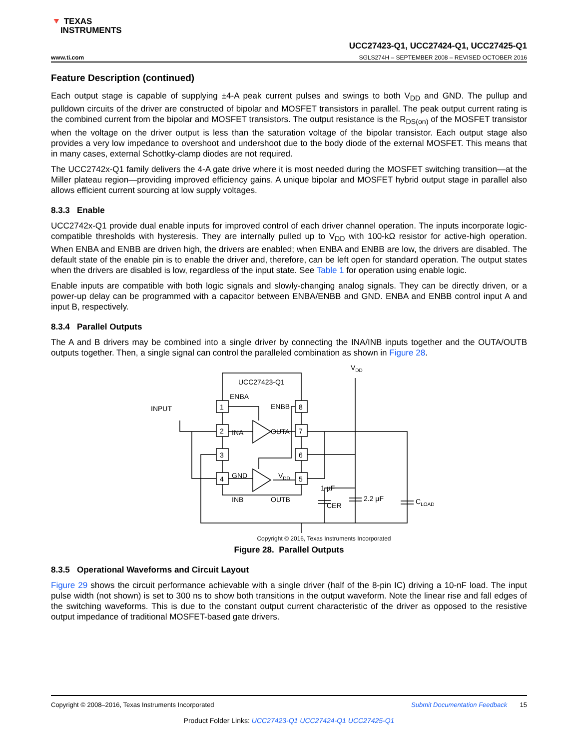🔻 TEXAS
INSTRUMENTS
UCC27423-Q1, UCC27424-Q1, UCC27425-Q1
www.ti.com SGLS274H – SEPTEMBER 2008 – REVISED OCTOBER 2016
Feature Description (continued)
Each output stage is capable of supplying ±4-A peak current pulses and swings to both V<sub>DD</sub> and GND. The pullup and pulldown circuits of the driver are constructed of bipolar and MOSFET transistors in parallel. The peak output current rating is the combined current from the bipolar and MOSFET transistors. The output resistance is the R<sub>DS(on)</sub> of the MOSFET transistor when the voltage on the driver output is less than the saturation voltage of the bipolar transistor. Each output stage also provides a very low impedance to overshoot and undershoot due to the body diode of the external MOSFET. This means that in many cases, external Schottky-clamp diodes are not required.
The UCC2742x-Q1 family delivers the 4-A gate drive where it is most needed during the MOSFET switching transition—at the Miller plateau region—providing improved efficiency gains. A unique bipolar and MOSFET hybrid output stage in parallel also allows efficient current sourcing at low supply voltages.
8.3.3 Enable
UCC2742x-Q1 provide dual enable inputs for improved control of each driver channel operation. The inputs incorporate logic-compatible thresholds with hysteresis. They are internally pulled up to V<sub>DD</sub> with 100-kΩ resistor for active-high operation. When ENBA and ENBB are driven high, the drivers are enabled; when ENBA and ENBB are low, the drivers are disabled. The default state of the enable pin is to enable the driver and, therefore, can be left open for standard operation. The output states when the drivers are disabled is low, regardless of the input state. See Table 1 for operation using enable logic.
Enable inputs are compatible with both logic signals and slowly-changing analog signals. They can be directly driven, or a power-up delay can be programmed with a capacitor between ENBA/ENBB and GND. ENBA and ENBB control input A and input B, respectively.
8.3.4 Parallel Outputs
The A and B drivers may be combined into a single driver by connecting the INA/INB inputs together and the OUTA/OUTB outputs together. Then, a single signal can control the paralleled combination as shown in Figure 28.
UCC27423-Q1
ENBA
ENBB
INPUT
INA
OUTA
GND
VDD
INB
OUTB
1
2
3
4
8
7
6
5
VDD
CLOAD
1 µF
CER
2.2 µF
Copyright © 2016, Texas Instruments Incorporated
Figure 28. Parallel Outputs
8.3.5 Operational Waveforms and Circuit Layout
Figure 29 shows the circuit performance achievable with a single driver (half of the 8-pin IC) driving a 10-nF load. The input pulse width (not shown) is set to 300 ns to show both transitions in the output waveform. Note the linear rise and fall edges of the switching waveforms. This is due to the constant output current characteristic of the driver as opposed to the resistive output impedance of traditional MOSFET-based gate drivers.
Copyright © 2008–2016, Texas Instruments Incorporated Submit Documentation Feedback 15
Product Folder Links: UCC27423-Q1 UCC27424-Q1 UCC27425-Q1